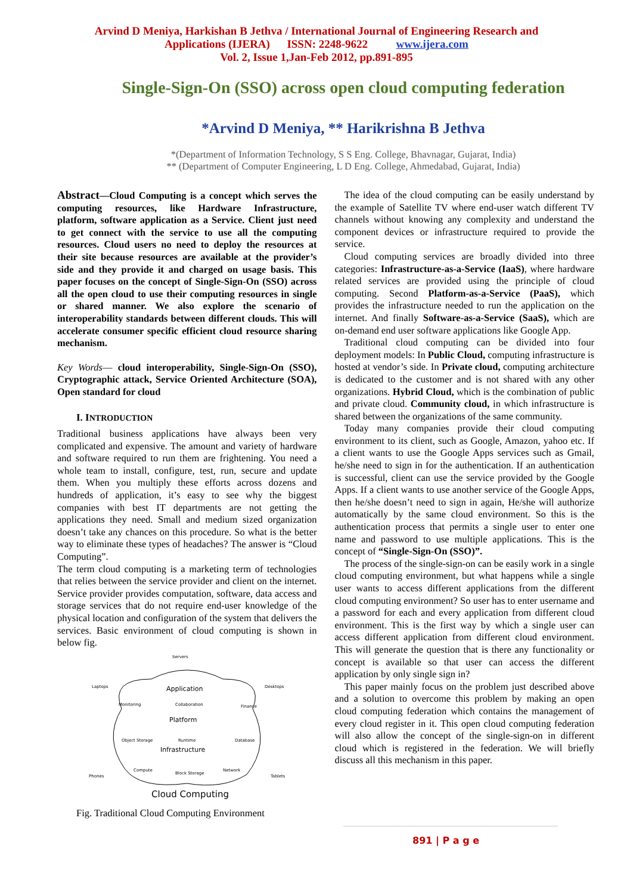Arvind D Meniya, Harkishan B Jethva / International Journal of Engineering Research and
Applications (IJERA) ISSN: 2248-9622 www.ijera.com
Vol. 2, Issue 1,Jan-Feb 2012, pp.891-895
Single-Sign-On (SSO) across open cloud computing federation
*Arvind D Meniya, ** Harikrishna B Jethva
*(Department of Information Technology, S S Eng. College, Bhavnagar, Gujarat, India)
** (Department of Computer Engineering, L D Eng. College, Ahmedabad, Gujarat, India)
Abstract—Cloud Computing is a concept which serves the computing resources, like Hardware Infrastructure, platform, software application as a Service. Client just need to get connect with the service to use all the computing resources. Cloud users no need to deploy the resources at their site because resources are available at the provider’s side and they provide it and charged on usage basis. This paper focuses on the concept of Single-Sign-On (SSO) across all the open cloud to use their computing resources in single or shared manner. We also explore the scenario of interoperability standards between different clouds. This will accelerate consumer specific efficient cloud resource sharing mechanism.
Key Words— cloud interoperability, Single-Sign-On (SSO), Cryptographic attack, Service Oriented Architecture (SOA), Open standard for cloud
I. INTRODUCTION
Traditional business applications have always been very complicated and expensive. The amount and variety of hardware and software required to run them are frightening. You need a whole team to install, configure, test, run, secure and update them. When you multiply these efforts across dozens and hundreds of application, it’s easy to see why the biggest companies with best IT departments are not getting the applications they need. Small and medium sized organization doesn’t take any chances on this procedure. So what is the better way to eliminate these types of headaches? The answer is “Cloud Computing”.
The term cloud computing is a marketing term of technologies that relies between the service provider and client on the internet. Service provider provides computation, software, data access and storage services that do not require end-user knowledge of the physical location and configuration of the system that delivers the services. Basic environment of cloud computing is shown in below fig.
Servers
Laptops
Desktops
Application
Platform
Infrastructure
Monitoring
Collaboration
Finance
Object Storage
Runtime
Database
Compute
Block Storage
Network
Phones
Tablets
Cloud Computing
Fig. Traditional Cloud Computing Environment
The idea of the cloud computing can be easily understand by the example of Satellite TV where end-user watch different TV channels without knowing any complexity and understand the component devices or infrastructure required to provide the service.
Cloud computing services are broadly divided into three categories: Infrastructure-as-a-Service (IaaS), where hardware related services are provided using the principle of cloud computing. Second Platform-as-a-Service (PaaS), which provides the infrastructure needed to run the application on the internet. And finally Software-as-a-Service (SaaS), which are on-demand end user software applications like Google App.
Traditional cloud computing can be divided into four deployment models: In Public Cloud, computing infrastructure is hosted at vendor’s side. In Private cloud, computing architecture is dedicated to the customer and is not shared with any other organizations. Hybrid Cloud, which is the combination of public and private cloud. Community cloud, in which infrastructure is shared between the organizations of the same community.
Today many companies provide their cloud computing environment to its client, such as Google, Amazon, yahoo etc. If a client wants to use the Google Apps services such as Gmail, he/she need to sign in for the authentication. If an authentication is successful, client can use the service provided by the Google Apps. If a client wants to use another service of the Google Apps, then he/she doesn’t need to sign in again, He/she will authorize automatically by the same cloud environment. So this is the authentication process that permits a single user to enter one name and password to use multiple applications. This is the concept of “Single-Sign-On (SSO)”.
The process of the single-sign-on can be easily work in a single cloud computing environment, but what happens while a single user wants to access different applications from the different cloud computing environment? So user has to enter username and a password for each and every application from different cloud environment. This is the first way by which a single user can access different application from different cloud environment. This will generate the question that is there any functionality or concept is available so that user can access the different application by only single sign in?
This paper mainly focus on the problem just described above and a solution to overcome this problem by making an open cloud computing federation which contains the management of every cloud register in it. This open cloud computing federation will also allow the concept of the single-sign-on in different cloud which is registered in the federation. We will briefly discuss all this mechanism in this paper.
891 | P a g e